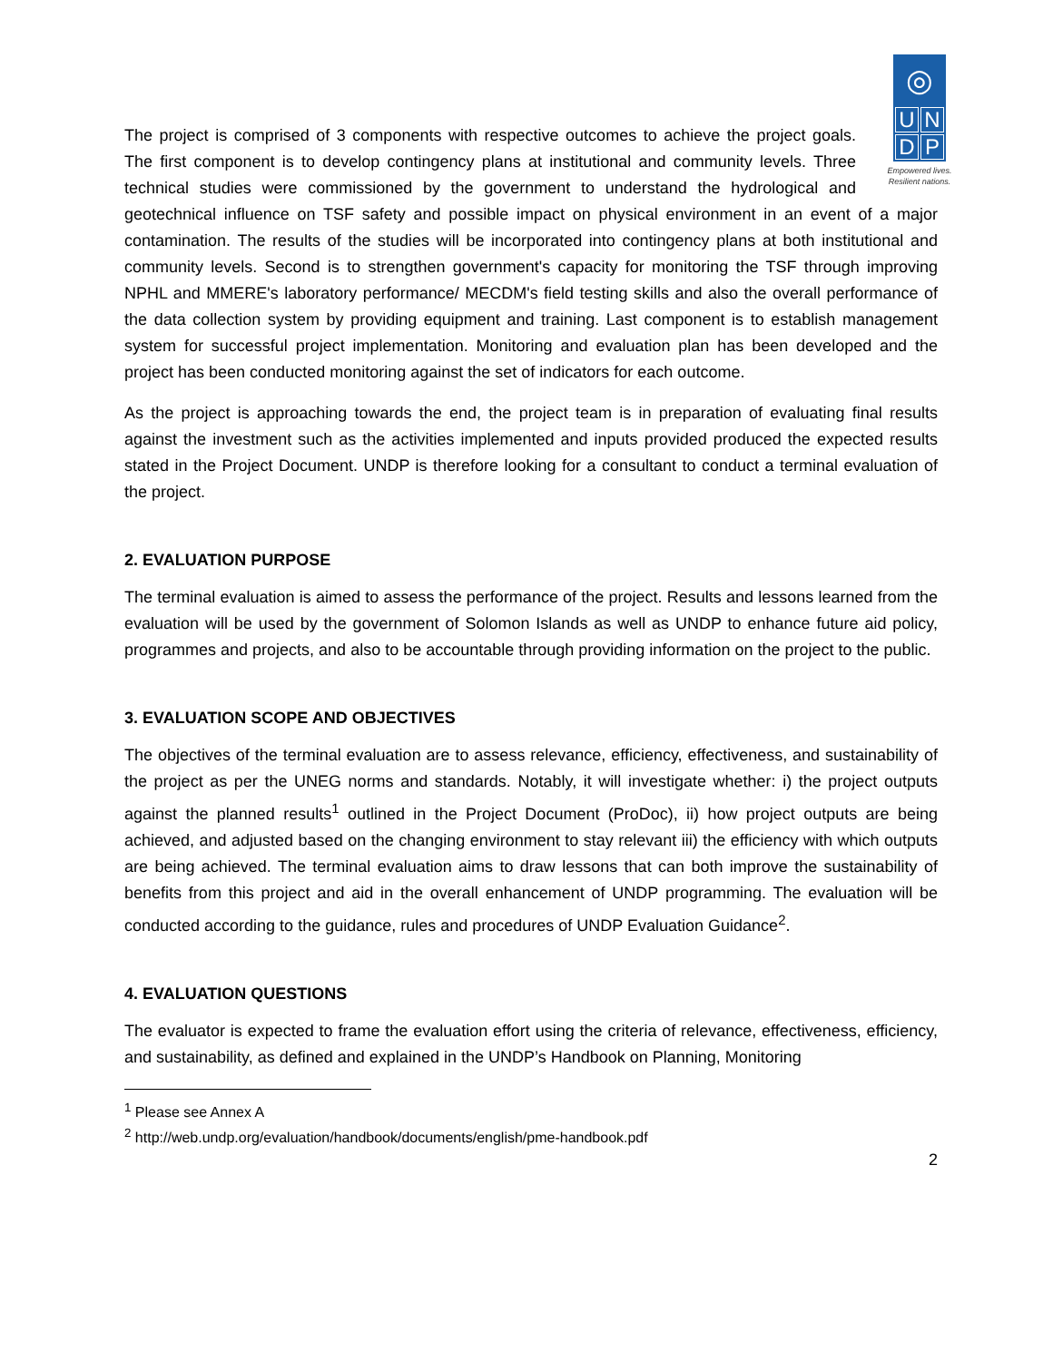◎
UNDP
Empowered lives.
Resilient nations.
The project is comprised of 3 components with respective outcomes to achieve the project goals. The first component is to develop contingency plans at institutional and community levels. Three technical studies were commissioned by the government to understand the hydrological and geotechnical influence on TSF safety and possible impact on physical environment in an event of a major contamination. The results of the studies will be incorporated into contingency plans at both institutional and community levels. Second is to strengthen government's capacity for monitoring the TSF through improving NPHL and MMERE's laboratory performance/ MECDM's field testing skills and also the overall performance of the data collection system by providing equipment and training. Last component is to establish management system for successful project implementation. Monitoring and evaluation plan has been developed and the project has been conducted monitoring against the set of indicators for each outcome.
As the project is approaching towards the end, the project team is in preparation of evaluating final results against the investment such as the activities implemented and inputs provided produced the expected results stated in the Project Document. UNDP is therefore looking for a consultant to conduct a terminal evaluation of the project.
2. EVALUATION PURPOSE
The terminal evaluation is aimed to assess the performance of the project. Results and lessons learned from the evaluation will be used by the government of Solomon Islands as well as UNDP to enhance future aid policy, programmes and projects, and also to be accountable through providing information on the project to the public.
3. EVALUATION SCOPE AND OBJECTIVES
The objectives of the terminal evaluation are to assess relevance, efficiency, effectiveness, and sustainability of the project as per the UNEG norms and standards. Notably, it will investigate whether: i) the project outputs against the planned results<sup>1</sup> outlined in the Project Document (ProDoc), ii) how project outputs are being achieved, and adjusted based on the changing environment to stay relevant iii) the efficiency with which outputs are being achieved. The terminal evaluation aims to draw lessons that can both improve the sustainability of benefits from this project and aid in the overall enhancement of UNDP programming. The evaluation will be conducted according to the guidance, rules and procedures of UNDP Evaluation Guidance<sup>2</sup>.
4. EVALUATION QUESTIONS
The evaluator is expected to frame the evaluation effort using the criteria of relevance, effectiveness, efficiency, and sustainability, as defined and explained in the UNDP’s Handbook on Planning, Monitoring
<sup>1</sup> Please see Annex A
<sup>2</sup> http://web.undp.org/evaluation/handbook/documents/english/pme-handbook.pdf
2